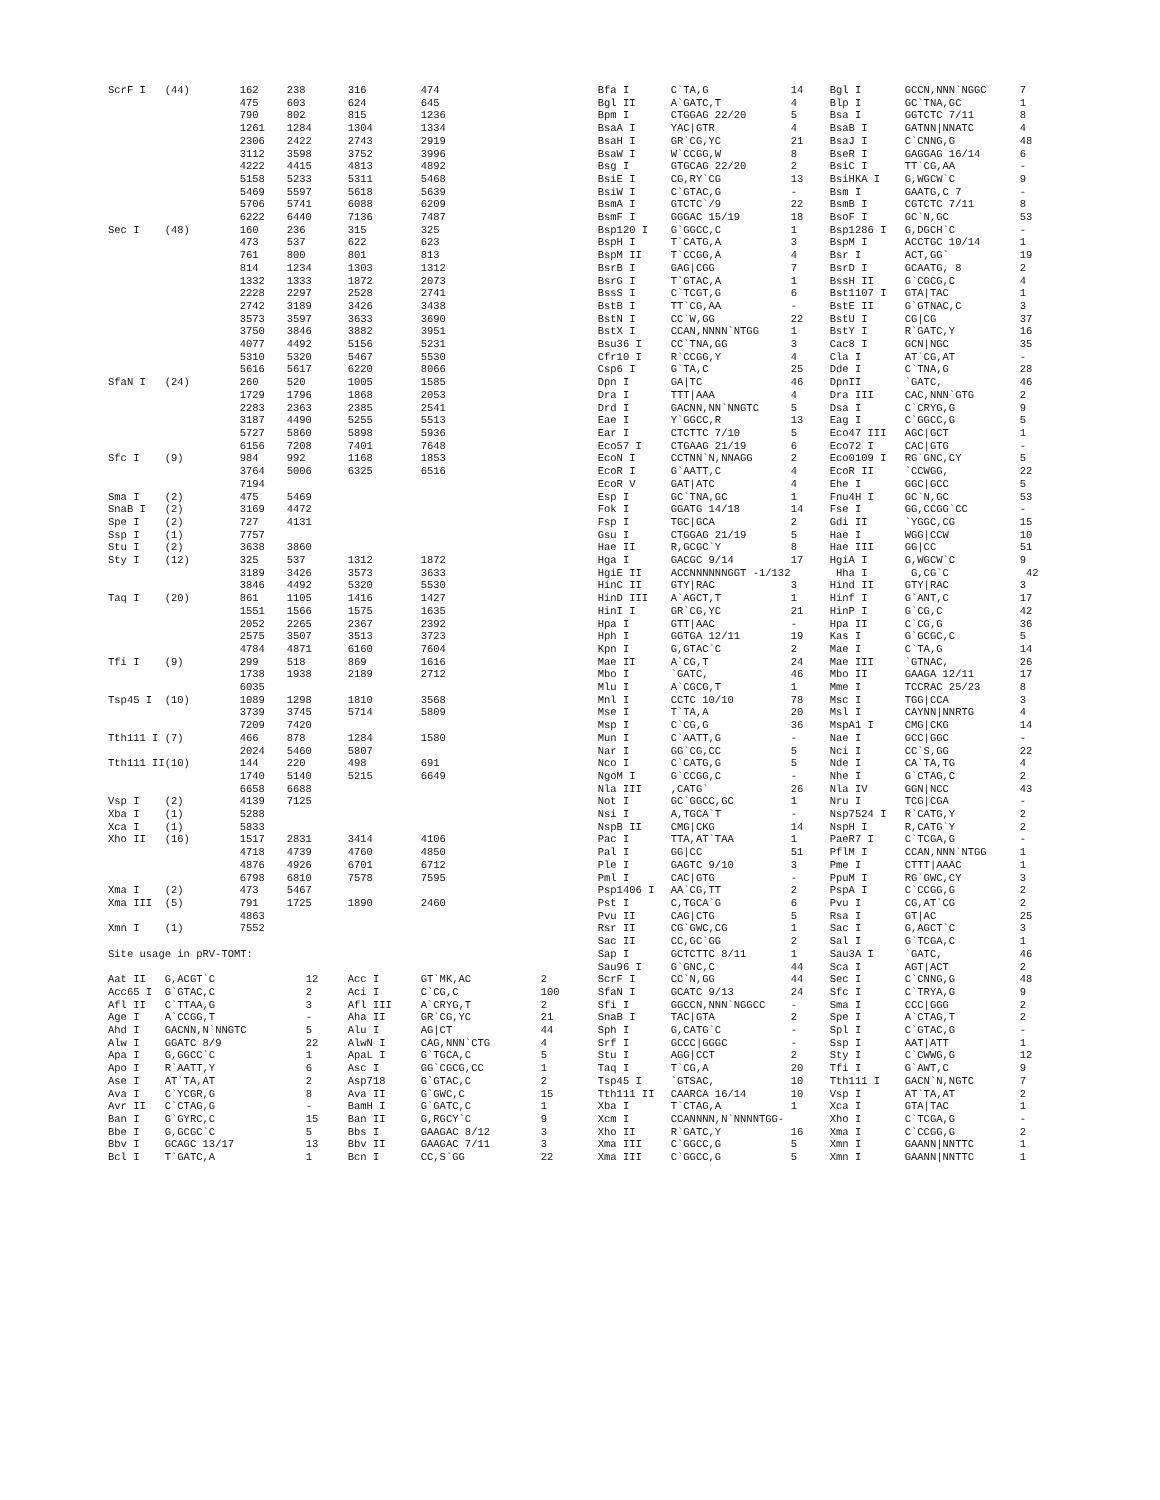| ScrF I | (44) | 162 | 238 | | 316 | 474 | | Bfa I | C`TA,G | 14 | Bgl I | GCCN,NNN`NGGC | 7 |
| | | 475 | 603 | | 624 | 645 | | Bgl II | A`GATC,T | 4 | Blp I | GC`TNA,GC | 1 |
| | | 790 | 802 | | 815 | 1236 | | Bpm I | CTGGAG 22/20 | 5 | Bsa I | GGTCTC 7/11 | 8 |
| | | 1261 | 1284 | | 1304 | 1334 | | BsaA I | YAC/GTR | 4 | BsaB I | GATNN/NNATC | 4 |
| | | 2306 | 2422 | | 2743 | 2919 | | BsaH I | GR`CG,YC | 21 | BsaJ I | C`CNNG,G | 48 |
| | | 3112 | 3598 | | 3752 | 3996 | | BsaW I | W`CCGG,W | 8 | BseR I | GAGGAG 16/14 | 6 |
| | | 4222 | 4415 | | 4813 | 4892 | | Bsg I | GTGCAG 22/20 | 2 | BsiC I | TT`CG,AA | - |
| | | 5158 | 5233 | | 5311 | 5468 | | BsiE I | CG,RY`CG | 13 | BsiHKA I | G,WGCW`C | 9 |
| | | 5469 | 5597 | | 5618 | 5639 | | BsiW I | C`GTAC,G | - | Bsm I | GAATG,C 7 | - |
| | | 5706 | 5741 | | 6088 | 6209 | | BsmA I | GTCTC`/9 | 22 | BsmB I | CGTCTC 7/11 | 8 |
| | | 6222 | 6440 | | 7136 | 7487 | | BsmF I | GGGAC 15/19 | 18 | BsoF I | GC`N,GC | 53 |
| Sec I | (48) | 160 | 236 | | 315 | 325 | | Bsp120 I | G`GGCC,C | 1 | Bsp1286 I | G,DGCH`C | - |
| | | 473 | 537 | | 622 | 623 | | BspH I | T`CATG,A | 3 | BspM I | ACCTGC 10/14 | 1 |
| | | 761 | 800 | | 801 | 813 | | BspM II | T`CCGG,A | 4 | Bsr I | ACT,GG` | 19 |
| | | 814 | 1234 | | 1303 | 1312 | | BsrB I | GAG/CGG | 7 | BsrD I | GCAATG, 8 | 2 |
| | | 1332 | 1333 | | 1872 | 2073 | | BsrG I | T`GTAC,A | 1 | BssH II | G`CGCG,C | 4 |
| | | 2228 | 2297 | | 2528 | 2741 | | BssS I | C`TCGT,G | 6 | Bst1107 I | GTA/TAC | 1 |
| | | 2742 | 3189 | | 3426 | 3438 | | BstB I | TT`CG,AA | - | BstE II | G`GTNAC,C | 3 |
| | | 3573 | 3597 | | 3633 | 3690 | | BstN I | CC`W,GG | 22 | BstU I | CG/CG | 37 |
| | | 3750 | 3846 | | 3882 | 3951 | | BstX I | CCAN,NNNN`NTGG | 1 | BstY I | R`GATC,Y | 16 |
| | | 4077 | 4492 | | 5156 | 5231 | | Bsu36 I | CC`TNA,GG | 3 | Cac8 I | GCN/NGC | 35 |
| | | 5310 | 5320 | | 5467 | 5530 | | Cfr10 I | R`CCGG,Y | 4 | Cla I | AT`CG,AT | - |
| | | 5616 | 5617 | | 6220 | 8066 | | Csp6 I | G`TA,C | 25 | Dde I | C`TNA,G | 28 |
| SfaN I | (24) | 260 | 520 | | 1005 | 1585 | | Dpn I | GA/TC | 46 | DpnII | `GATC, | 46 |
| | | 1729 | 1796 | | 1868 | 2053 | | Dra I | TTT/AAA | 4 | Dra III | CAC,NNN`GTG | 2 |
| | | 2283 | 2363 | | 2385 | 2541 | | Drd I | GACNN,NN`NNGTC | 5 | Dsa I | C`CRYG,G | 9 |
| | | 3187 | 4490 | | 5255 | 5513 | | Eae I | Y`GGCC,R | 13 | Eag I | C`GGCC,G | 5 |
| | | 5727 | 5860 | | 5898 | 5936 | | Ear I | CTCTTC 7/10 | 5 | Eco47 III | AGC/GCT | 1 |
| | | 6156 | 7208 | | 7401 | 7648 | | Eco57 I | CTGAAG 21/19 | 6 | Eco72 I | CAC/GTG | - |
| Sfc I | (9) | 984 | 992 | | 1168 | 1853 | | EcoN I | CCTNN`N,NNAGG | 2 | Eco0109 I | RG`GNC,CY | 5 |
| | | 3764 | 5006 | | 6325 | 6516 | | EcoR I | G`AATT,C | 4 | EcoR II | `CCWGG, | 22 |
| | | 7194 | | | | | | EcoR V | GAT/ATC | 4 | Ehe I | GGC/GCC | 5 |
| Sma I | (2) | 475 | 5469 | | | | | Esp I | GC`TNA,GC | 1 | Fnu4H I | GC`N,GC | 53 |
| SnaB I | (2) | 3169 | 4472 | | | | | Fok I | GGATG 14/18 | 14 | Fse I | GG,CCGG`CC | - |
| Spe I | (2) | 727 | 4131 | | | | | Fsp I | TGC/GCA | 2 | Gdi II | `YGGC,CG | 15 |
| Ssp I | (1) | 7757 | | | | | | Gsu I | CTGGAG 21/19 | 5 | Hae I | WGG/CCW | 10 |
| Stu I | (2) | 3638 | 3860 | | | | | Hae II | R,GCGC`Y | 8 | Hae III | GG/CC | 51 |
| Sty I | (12) | 325 | 537 | | 1312 | 1872 | | Hga I | GACGC 9/14 | 17 | HgiA I | G,WGCW`C | 9 |
| | | 3189 | 3426 | | 3573 | 3633 | | HgiE II | ACCNNNNNNGGT -1/132 | | Hha I | G,CG`C | 42 |
| | | 3846 | 4492 | | 5320 | 5530 | | HinC II | GTY/RAC | 3 | Hind II | GTY/RAC | 3 |
| Taq I | (20) | 861 | 1105 | | 1416 | 1427 | | HinD III | A`AGCT,T | 1 | Hinf I | G`ANT,C | 17 |
| | | 1551 | 1566 | | 1575 | 1635 | | HinI I | GR`CG,YC | 21 | HinP I | G`CG,C | 42 |
| | | 2052 | 2265 | | 2367 | 2392 | | Hpa I | GTT/AAC | - | Hpa II | C`CG,G | 36 |
| | | 2575 | 3507 | | 3513 | 3723 | | Hph I | GGTGA 12/11 | 19 | Kas I | G`GCGC,C | 5 |
| | | 4784 | 4871 | | 6160 | 7604 | | Kpn I | G,GTAC`C | 2 | Mae I | C`TA,G | 14 |
| Tfi I | (9) | 299 | 518 | | 869 | 1616 | | Mae II | A`CG,T | 24 | Mae III | `GTNAC, | 26 |
| | | 1738 | 1938 | | 2189 | 2712 | | Mbo I | `GATC, | 46 | Mbo II | GAAGA 12/11 | 17 |
| | | 6035 | | | | | | Mlu I | A`CGCG,T | 1 | Mme I | TCCRAC 25/23 | 8 |
| Tsp45 I | (10) | 1089 | 1298 | | 1810 | 3568 | | Mnl I | CCTC 10/10 | 78 | Msc I | TGG/CCA | 3 |
| | | 3739 | 3745 | | 5714 | 5809 | | Mse I | T`TA,A | 20 | Msl I | CAYNN/NNRTG | 4 |
| | | 7209 | 7420 | | | | | Msp I | C`CG,G | 36 | MspA1 I | CMG/CKG | 14 |
| Tth111 I | (7) | 466 | 878 | | 1284 | 1580 | | Mun I | C`AATT,G | - | Nae I | GCC/GGC | - |
| | | 2024 | 5460 | | 5807 | | | Nar I | GG`CG,CC | 5 | Nci I | CC`S,GG | 22 |
| Tth111 II | (10) | 144 | 220 | | 498 | 691 | | Nco I | C`CATG,G | 5 | Nde I | CA`TA,TG | 4 |
| | | 1740 | 5140 | | 5215 | 6649 | | NgoM I | G`CCGG,C | - | Nhe I | G`CTAG,C | 2 |
| | | 6658 | 6688 | | | | | Nla III | ,CATG` | 26 | Nla IV | GGN/NCC | 43 |
| Vsp I | (2) | 4139 | 7125 | | | | | Not I | GC`GGCC,GC | 1 | Nru I | TCG/CGA | - |
| Xba I | (1) | 5288 | | | | | | Nsi I | A,TGCA`T | - | Nsp7524 I | R`CATG,Y | 2 |
| Xca I | (1) | 5833 | | | | | | NspB II | CMG/CKG | 14 | NspH I | R,CATG`Y | 2 |
| Xho II | (16) | 1517 | 2831 | | 3414 | 4106 | | Pac I | TTA,AT`TAA | 1 | PaeR7 I | C`TCGA,G | - |
| | | 4718 | 4739 | | 4760 | 4850 | | Pal I | GG/CC | 51 | PflM I | CCAN,NNN`NTGG | 1 |
| | | 4876 | 4926 | | 6701 | 6712 | | Ple I | GAGTC 9/10 | 3 | Pme I | CTTT/AAAC | 1 |
| | | 6798 | 6810 | | 7578 | 7595 | | Pml I | CAC/GTG | - | PpuM I | RG`GWC,CY | 3 |
| Xma I | (2) | 473 | 5467 | | | | | Psp1406 I | AA`CG,TT | 2 | PspA I | C`CCGG,G | 2 |
| Xma III | (5) | 791 | 1725 | | 1890 | 2460 | | Pst I | C,TGCA`G | 6 | Pvu I | CG,AT`CG | 2 |
| | | 4863 | | | | | | Pvu II | CAG/CTG | 5 | Rsa I | GT/AC | 25 |
| Xmn I | (1) | 7552 | | | | | | Rsr II | CG`GWC,CG | 1 | Sac I | G,AGCT`C | 3 |
| | | | | | | | | Sac II | CC,GC`GG | 2 | Sal I | G`TCGA,C | 1 |
| Site usage in pRV-TOMT: | | | | | | | | Sap I | GCTCTTC 8/11 | 1 | Sau3A I | `GATC, | 46 |
| | | | | | | | | Sau96 I | G`GNC,C | 44 | Sca I | AGT/ACT | 2 |
| Aat II | G,ACGT`C | | | 12 | Acc I | GT`MK,AC | 2 | ScrF I | CC`N,GG | 44 | Sec I | C`CNNG,G | 48 |
| Acc65 I | G`GTAC,C | | | 2 | Aci I | C`CG,C | 100 | SfaN I | GCATC 9/13 | 24 | Sfc I | C`TRYA,G | 9 |
| Afl II | C`TTAA,G | | | 3 | Afl III | A`CRYG,T | 2 | Sfi I | GGCCN,NNN`NGGCC | - | Sma I | CCC/GGG | 2 |
| Age I | A`CCGG,T | | | - | Aha II | GR`CG,YC | 21 | SnaB I | TAC/GTA | 2 | Spe I | A`CTAG,T | 2 |
| Ahd I | GACNN,N`NNGTC | | | 5 | Alu I | AG/CT | 44 | Sph I | G,CATG`C | - | Spl I | C`GTAC,G | - |
| Alw I | GGATC 8/9 | | | 22 | AlwN I | CAG,NNN`CTG | 4 | Srf I | GCCC/GGGC | - | Ssp I | AAT/ATT | 1 |
| Apa I | G,GGCC`C | | | 1 | ApaL I | G`TGCA,C | 5 | Stu I | AGG/CCT | 2 | Sty I | C`CWWG,G | 12 |
| Apo I | R`AATT,Y | | | 6 | Asc I | GG`CGCG,CC | 1 | Taq I | T`CG,A | 20 | Tfi I | G`AWT,C | 9 |
| Ase I | AT`TA,AT | | | 2 | Asp718 | G`GTAC,C | 2 | Tsp45 I | `GTSAC, | 10 | Tth111 I | GACN`N,NGTC | 7 |
| Ava I | C`YCGR,G | | | 8 | Ava II | G`GWC,C | 15 | Tth111 II | CAARCA 16/14 | 10 | Vsp I | AT`TA,AT | 2 |
| Avr II | C`CTAG,G | | | - | BamH I | G`GATC,C | 1 | Xba I | T`CTAG,A | 1 | Xca I | GTA/TAC | 1 |
| Ban I | G`GYRC,C | | | 15 | Ban II | G,RGCY`C | 9 | Xcm I | CCANNNN,N`NNNNTGG- | | Xho I | C`TCGA,G | - |
| Bbe I | G,GCGC`C | | | 5 | Bbs I | GAAGAC 8/12 | 3 | Xho II | R`GATC,Y | 16 | Xma I | C`CCGG,G | 2 |
| Bbv I | GCAGC 13/17 | | | 13 | Bbv II | GAAGAC 7/11 | 3 | Xma III | C`GGCC,G | 5 | Xmn I | GAANN/NNTTC | 1 |
| Bcl I | T`GATC,A | | | 1 | Bcn I | CC,S`GG | 22 | Xma III | C`GGCC,G | 5 | Xmn I | GAANN/NNTTC | 1 |